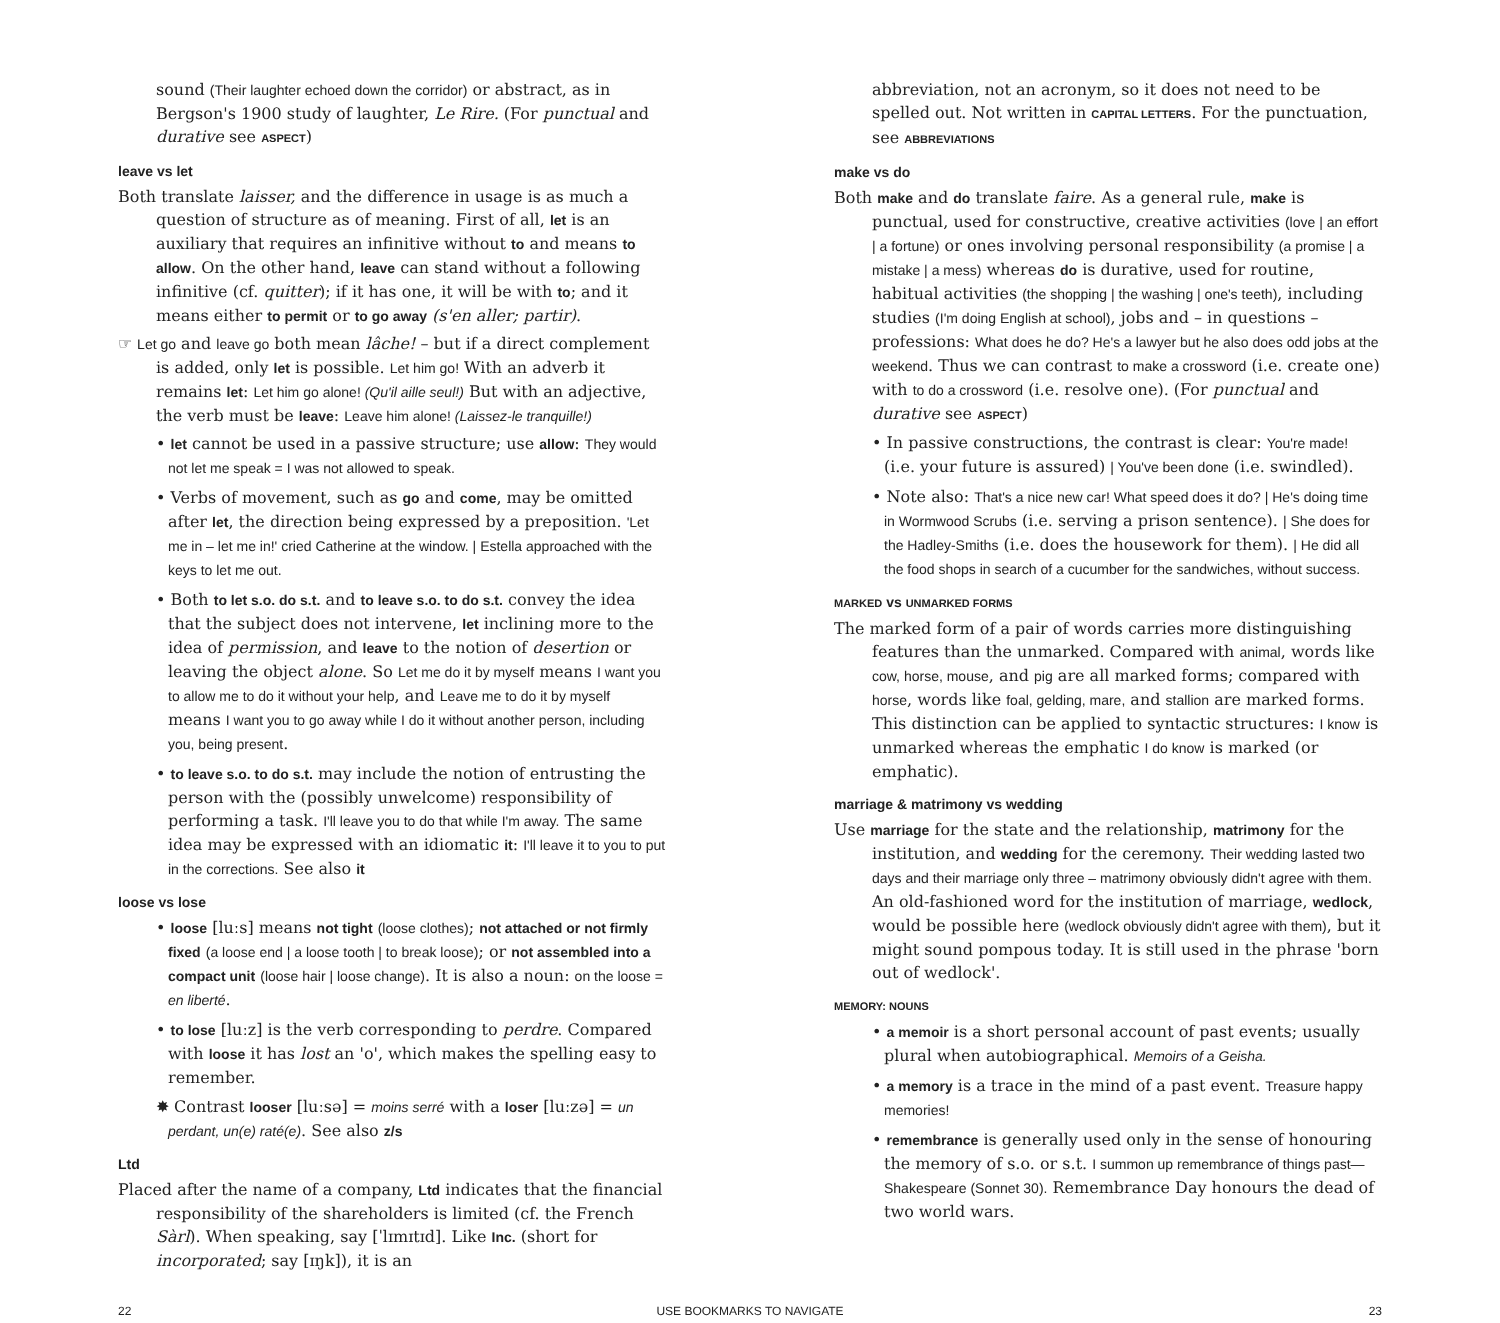sound (Their laughter echoed down the corridor) or abstract, as in Bergson's 1900 study of laughter, Le Rire. (For punctual and durative see ASPECT)
leave vs let
Both translate laisser, and the difference in usage is as much a question of structure as of meaning. First of all, let is an auxiliary that requires an infinitive without to and means to allow. On the other hand, leave can stand without a following infinitive (cf. quitter); if it has one, it will be with to; and it means either to permit or to go away (s'en aller; partir).
☞ Let go and leave go both mean lâche! – but if a direct complement is added, only let is possible. Let him go! With an adverb it remains let: Let him go alone! (Qu'il aille seul!) But with an adjective, the verb must be leave: Leave him alone! (Laissez-le tranquille!)
• let cannot be used in a passive structure; use allow: They would not let me speak = I was not allowed to speak.
• Verbs of movement, such as go and come, may be omitted after let, the direction being expressed by a preposition. 'Let me in – let me in!' cried Catherine at the window. | Estella approached with the keys to let me out.
• Both to let s.o. do s.t. and to leave s.o. to do s.t. convey the idea that the subject does not intervene, let inclining more to the idea of permission, and leave to the notion of desertion or leaving the object alone. So Let me do it by myself means I want you to allow me to do it without your help, and Leave me to do it by myself means I want you to go away while I do it without another person, including you, being present.
• to leave s.o. to do s.t. may include the notion of entrusting the person with the (possibly unwelcome) responsibility of performing a task. I'll leave you to do that while I'm away. The same idea may be expressed with an idiomatic it: I'll leave it to you to put in the corrections. See also it
loose vs lose
• loose [luːs] means not tight (loose clothes); not attached or not firmly fixed (a loose end | a loose tooth | to break loose); or not assembled into a compact unit (loose hair | loose change). It is also a noun: on the loose = en liberté.
• to lose [luːz] is the verb corresponding to perdre. Compared with loose it has lost an 'o', which makes the spelling easy to remember.
✸ Contrast looser [luːsə] = moins serré with a loser [luːzə] = un perdant, un(e) raté(e). See also z/s
Ltd
Placed after the name of a company, Ltd indicates that the financial responsibility of the shareholders is limited (cf. the French Sàrl). When speaking, say [ˈlɪmɪtɪd]. Like Inc. (short for incorporated; say [ɪŋk]), it is an
abbreviation, not an acronym, so it does not need to be spelled out. Not written in CAPITAL LETTERS. For the punctuation, see ABBREVIATIONS
make vs do
Both make and do translate faire. As a general rule, make is punctual, used for constructive, creative activities (love | an effort | a fortune) or ones involving personal responsibility (a promise | a mistake | a mess) whereas do is durative, used for routine, habitual activities (the shopping | the washing | one's teeth), including studies (I'm doing English at school), jobs and – in questions – professions: What does he do? He's a lawyer but he also does odd jobs at the weekend. Thus we can contrast to make a crossword (i.e. create one) with to do a crossword (i.e. resolve one). (For punctual and durative see ASPECT)
• In passive constructions, the contrast is clear: You're made! (i.e. your future is assured) | You've been done (i.e. swindled).
• Note also: That's a nice new car! What speed does it do? | He's doing time in Wormwood Scrubs (i.e. serving a prison sentence). | She does for the Hadley-Smiths (i.e. does the housework for them). | He did all the food shops in search of a cucumber for the sandwiches, without success.
MARKED vs UNMARKED FORMS
The marked form of a pair of words carries more distinguishing features than the unmarked. Compared with animal, words like cow, horse, mouse, and pig are all marked forms; compared with horse, words like foal, gelding, mare, and stallion are marked forms. This distinction can be applied to syntactic structures: I know is unmarked whereas the emphatic I do know is marked (or emphatic).
marriage & matrimony vs wedding
Use marriage for the state and the relationship, matrimony for the institution, and wedding for the ceremony. Their wedding lasted two days and their marriage only three – matrimony obviously didn't agree with them. An old-fashioned word for the institution of marriage, wedlock, would be possible here (wedlock obviously didn't agree with them), but it might sound pompous today. It is still used in the phrase 'born out of wedlock'.
MEMORY: NOUNS
• a memoir is a short personal account of past events; usually plural when autobiographical. Memoirs of a Geisha.
• a memory is a trace in the mind of a past event. Treasure happy memories!
• remembrance is generally used only in the sense of honouring the memory of s.o. or s.t. I summon up remembrance of things past—Shakespeare (Sonnet 30). Remembrance Day honours the dead of two world wars.
22 USE BOOKMARKS TO NAVIGATE 23